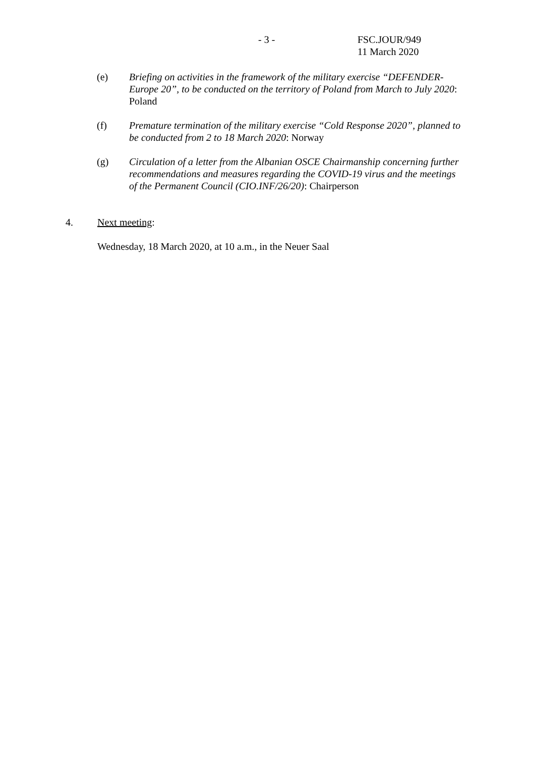- 3 - FSC.JOUR/949
11 March 2020
(e) Briefing on activities in the framework of the military exercise “DEFENDER-Europe 20”, to be conducted on the territory of Poland from March to July 2020: Poland
(f) Premature termination of the military exercise “Cold Response 2020”, planned to be conducted from 2 to 18 March 2020: Norway
(g) Circulation of a letter from the Albanian OSCE Chairmanship concerning further recommendations and measures regarding the COVID-19 virus and the meetings of the Permanent Council (CIO.INF/26/20): Chairperson
4. Next meeting:
Wednesday, 18 March 2020, at 10 a.m., in the Neuer Saal